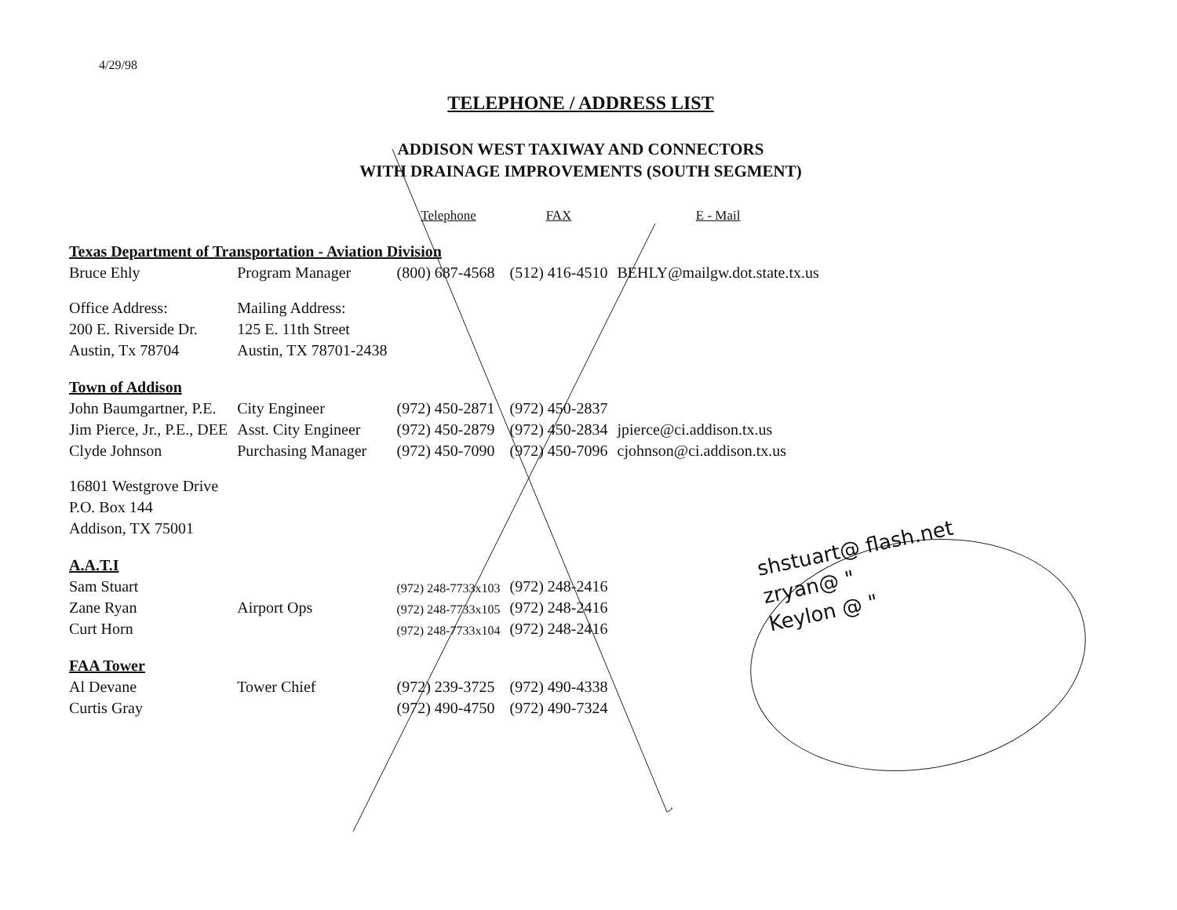4/29/98
TELEPHONE / ADDRESS LIST
ADDISON WEST TAXIWAY AND CONNECTORS
WITH DRAINAGE IMPROVEMENTS (SOUTH SEGMENT)
| | | Telephone | FAX | E - Mail |
| --- | --- | --- | --- | --- |
| Texas Department of Transportation - Aviation Division | | | | |
| Bruce Ehly | Program Manager | (800) 687-4568 | (512) 416-4510 | BEHLY@mailgw.dot.state.tx.us |
| Office Address: | Mailing Address: | | | |
| 200 E. Riverside Dr. | 125 E. 11th Street | | | |
| Austin, Tx 78704 | Austin, TX 78701-2438 | | | |
| Town of Addison | | | | |
| John Baumgartner, P.E. | City Engineer | (972) 450-2871 | (972) 450-2837 | |
| Jim Pierce, Jr., P.E., DEE | Asst. City Engineer | (972) 450-2879 | (972) 450-2834 | jpierce@ci.addison.tx.us |
| Clyde Johnson | Purchasing Manager | (972) 450-7090 | (972) 450-7096 | cjohnson@ci.addison.tx.us |
| 16801 Westgrove Drive | | | | |
| P.O. Box 144 | | | | |
| Addison, TX 75001 | | | | |
| A.A.T.I | | | | |
| Sam Stuart | | (972) 248-7733x103 | (972) 248-2416 | |
| Zane Ryan | Airport Ops | (972) 248-7733x105 | (972) 248-2416 | |
| Curt Horn | | (972) 248-7733x104 | (972) 248-2416 | |
| FAA Tower | | | | |
| Al Devane | Tower Chief | (972) 239-3725 | (972) 490-4338 | |
| Curtis Gray | | (972) 490-4750 | (972) 490-7324 | |
shstuart@ flash.net
zryan@ "
Keylon @ "